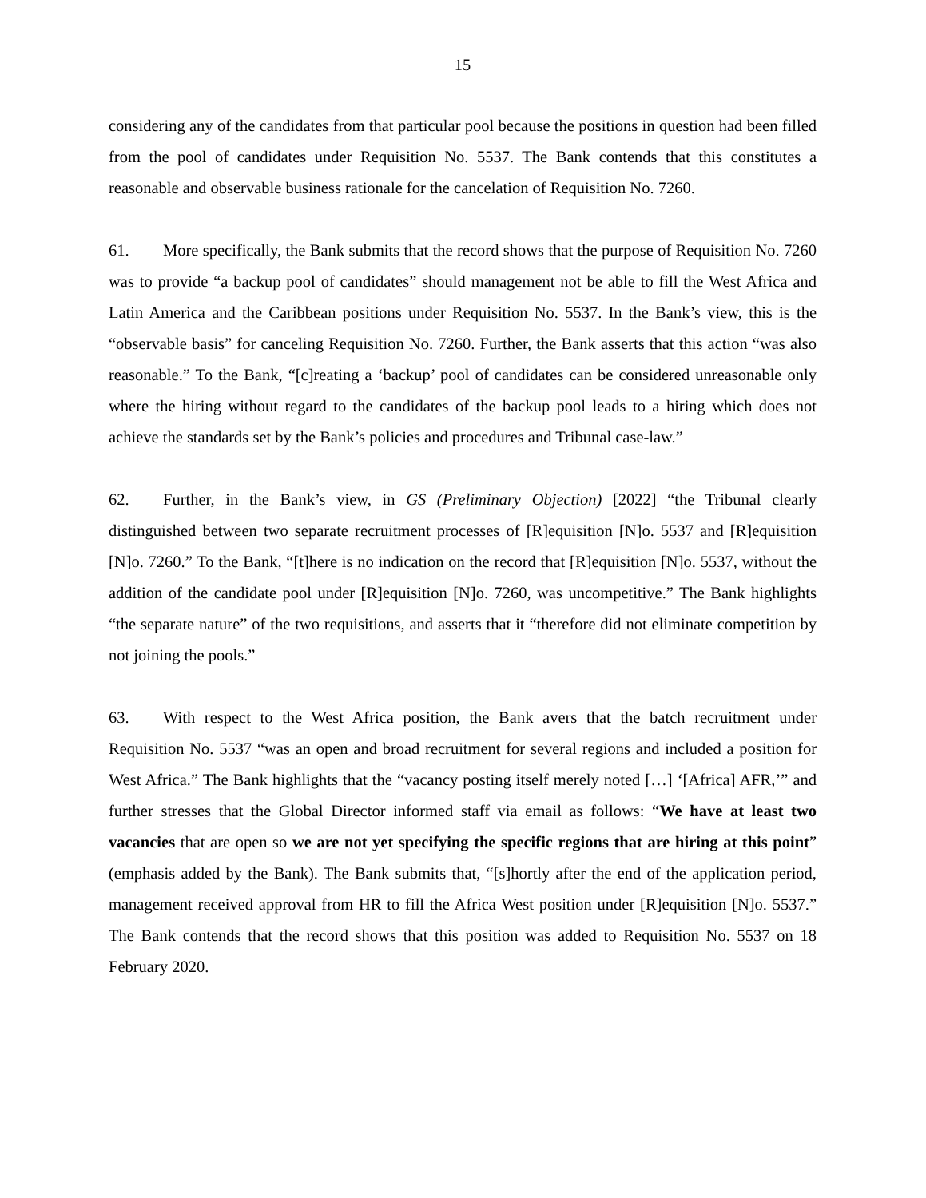15
considering any of the candidates from that particular pool because the positions in question had been filled from the pool of candidates under Requisition No. 5537. The Bank contends that this constitutes a reasonable and observable business rationale for the cancelation of Requisition No. 7260.
61. More specifically, the Bank submits that the record shows that the purpose of Requisition No. 7260 was to provide “a backup pool of candidates” should management not be able to fill the West Africa and Latin America and the Caribbean positions under Requisition No. 5537. In the Bank’s view, this is the “observable basis” for canceling Requisition No. 7260. Further, the Bank asserts that this action “was also reasonable.” To the Bank, “[c]reating a ‘backup’ pool of candidates can be considered unreasonable only where the hiring without regard to the candidates of the backup pool leads to a hiring which does not achieve the standards set by the Bank’s policies and procedures and Tribunal case-law.”
62. Further, in the Bank’s view, in GS (Preliminary Objection) [2022] “the Tribunal clearly distinguished between two separate recruitment processes of [R]equisition [N]o. 5537 and [R]equisition [N]o. 7260.” To the Bank, “[t]here is no indication on the record that [R]equisition [N]o. 5537, without the addition of the candidate pool under [R]equisition [N]o. 7260, was uncompetitive.” The Bank highlights “the separate nature” of the two requisitions, and asserts that it “therefore did not eliminate competition by not joining the pools.”
63. With respect to the West Africa position, the Bank avers that the batch recruitment under Requisition No. 5537 “was an open and broad recruitment for several regions and included a position for West Africa.” The Bank highlights that the “vacancy posting itself merely noted […] ‘[Africa] AFR,’” and further stresses that the Global Director informed staff via email as follows: “We have at least two vacancies that are open so we are not yet specifying the specific regions that are hiring at this point” (emphasis added by the Bank). The Bank submits that, “[s]hortly after the end of the application period, management received approval from HR to fill the Africa West position under [R]equisition [N]o. 5537.” The Bank contends that the record shows that this position was added to Requisition No. 5537 on 18 February 2020.